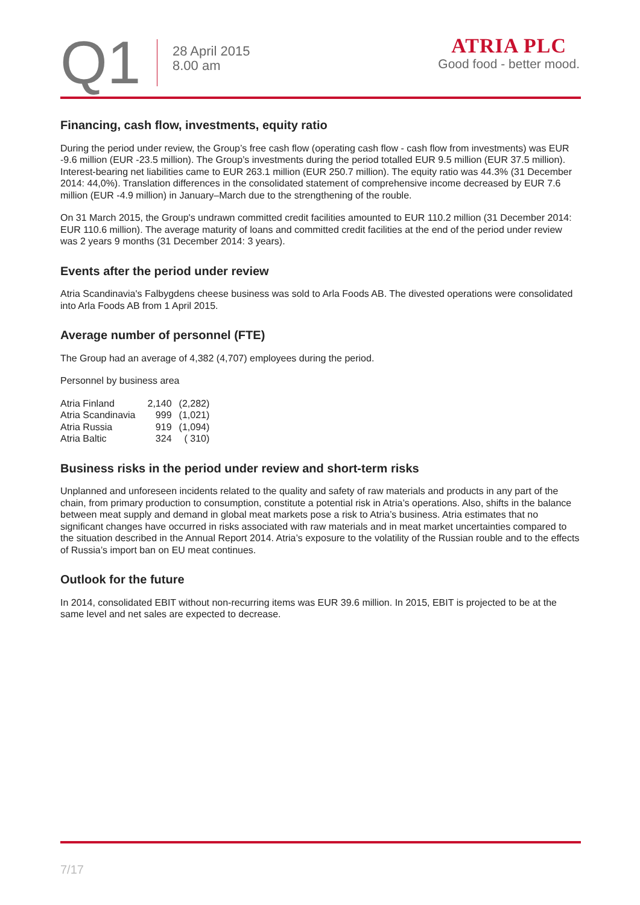Q1
28 April 2015
8.00 am
ATRIA PLC
Good food - better mood.
Financing, cash flow, investments, equity ratio
During the period under review, the Group’s free cash flow (operating cash flow - cash flow from investments) was EUR -9.6 million (EUR -23.5 million). The Group’s investments during the period totalled EUR 9.5 million (EUR 37.5 million). Interest-bearing net liabilities came to EUR 263.1 million (EUR 250.7 million). The equity ratio was 44.3% (31 December 2014: 44,0%). Translation differences in the consolidated statement of comprehensive income decreased by EUR 7.6 million (EUR -4.9 million) in January–March due to the strengthening of the rouble.
On 31 March 2015, the Group's undrawn committed credit facilities amounted to EUR 110.2 million (31 December 2014: EUR 110.6 million). The average maturity of loans and committed credit facilities at the end of the period under review was 2 years 9 months (31 December 2014: 3 years).
Events after the period under review
Atria Scandinavia's Falbygdens cheese business was sold to Arla Foods AB. The divested operations were consolidated into Arla Foods AB from 1 April 2015.
Average number of personnel (FTE)
The Group had an average of 4,382 (4,707) employees during the period.
Personnel by business area
| Atria Finland | 2,140 | (2,282) |
| Atria Scandinavia | 999 | (1,021) |
| Atria Russia | 919 | (1,094) |
| Atria Baltic | 324 | ( 310) |
Business risks in the period under review and short-term risks
Unplanned and unforeseen incidents related to the quality and safety of raw materials and products in any part of the chain, from primary production to consumption, constitute a potential risk in Atria’s operations. Also, shifts in the balance between meat supply and demand in global meat markets pose a risk to Atria’s business. Atria estimates that no significant changes have occurred in risks associated with raw materials and in meat market uncertainties compared to the situation described in the Annual Report 2014. Atria’s exposure to the volatility of the Russian rouble and to the effects of Russia’s import ban on EU meat continues.
Outlook for the future
In 2014, consolidated EBIT without non-recurring items was EUR 39.6 million. In 2015, EBIT is projected to be at the same level and net sales are expected to decrease.
7/17